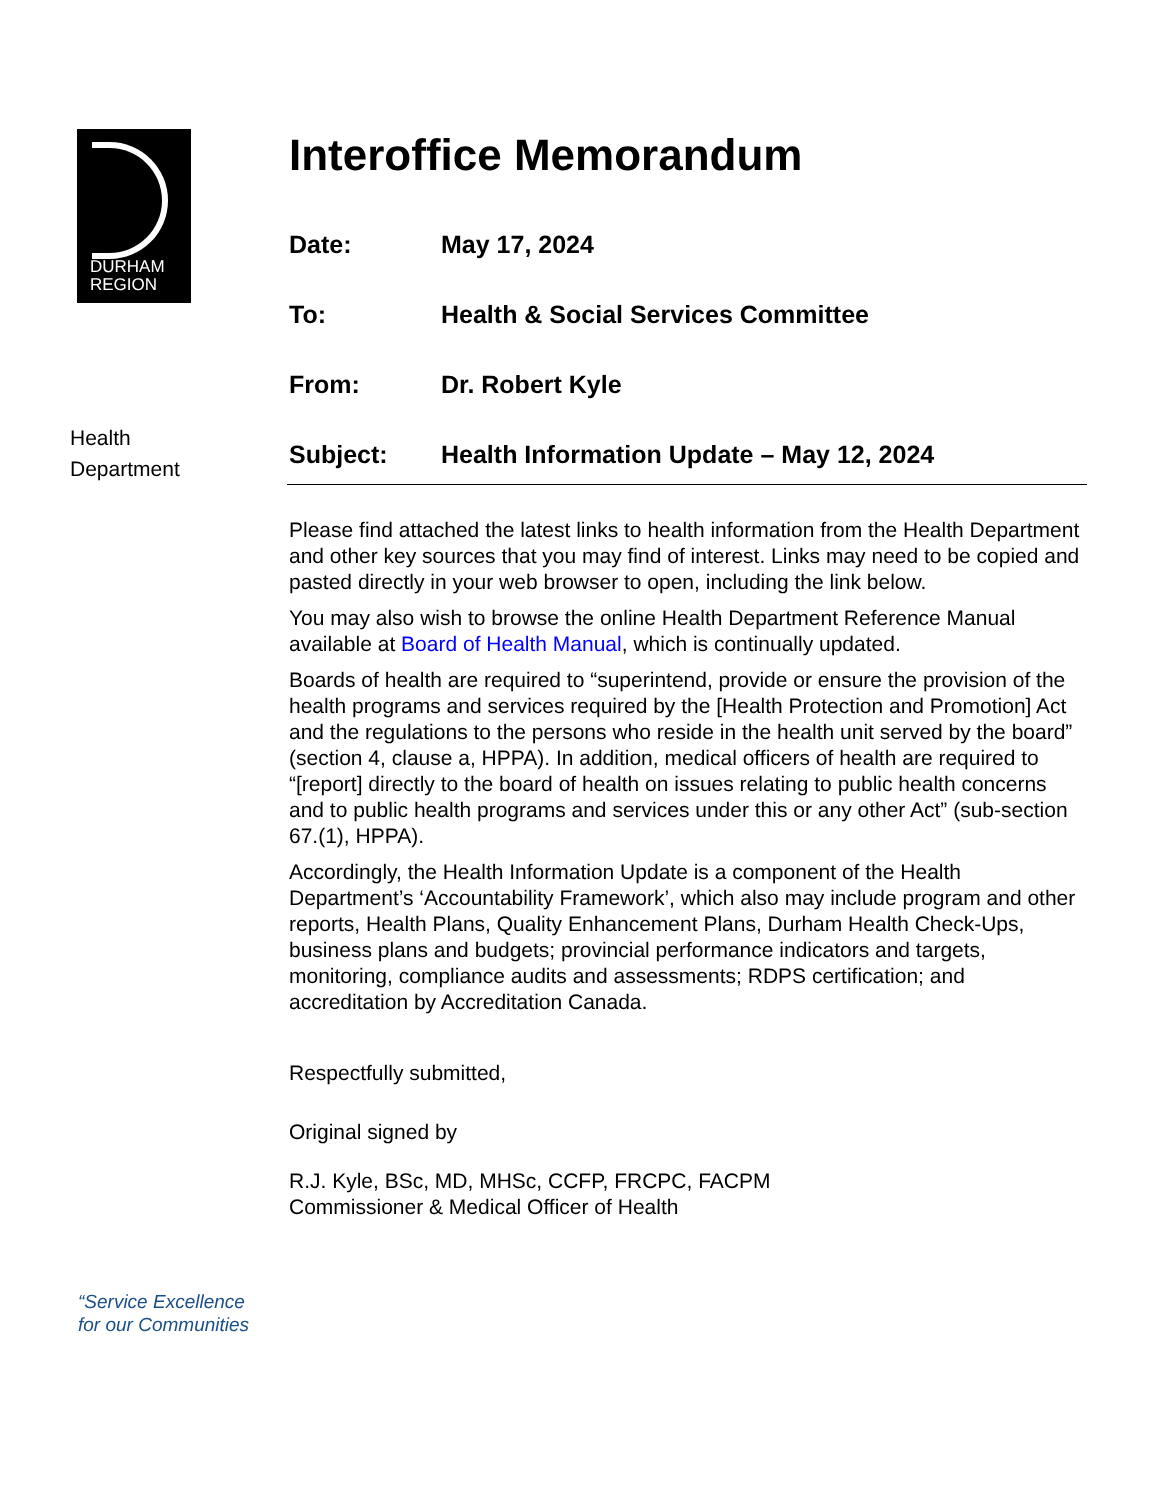DURHAM
REGION
Health
Department
“Service Excellence
for our Communities
Interoffice Memorandum
Date: May 17, 2024
To: Health & Social Services Committee
From: Dr. Robert Kyle
Subject: Health Information Update – May 12, 2024
Please find attached the latest links to health information from the Health Department and other key sources that you may find of interest. Links may need to be copied and pasted directly in your web browser to open, including the link below.
You may also wish to browse the online Health Department Reference Manual available at Board of Health Manual, which is continually updated.
Boards of health are required to “superintend, provide or ensure the provision of the health programs and services required by the [Health Protection and Promotion] Act and the regulations to the persons who reside in the health unit served by the board” (section 4, clause a, HPPA). In addition, medical officers of health are required to “[report] directly to the board of health on issues relating to public health concerns and to public health programs and services under this or any other Act” (sub-section 67.(1), HPPA).
Accordingly, the Health Information Update is a component of the Health Department’s ‘Accountability Framework’, which also may include program and other reports, Health Plans, Quality Enhancement Plans, Durham Health Check-Ups, business plans and budgets; provincial performance indicators and targets, monitoring, compliance audits and assessments; RDPS certification; and accreditation by Accreditation Canada.
Respectfully submitted,
Original signed by
R.J. Kyle, BSc, MD, MHSc, CCFP, FRCPC, FACPM
Commissioner & Medical Officer of Health